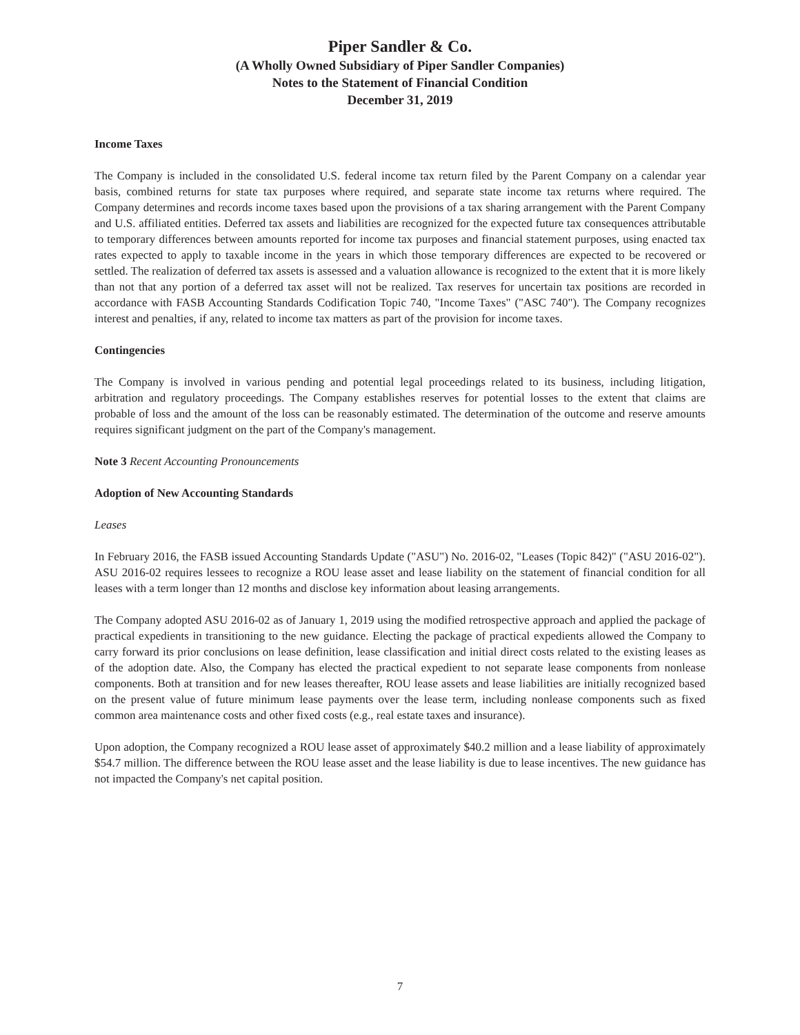Piper Sandler & Co.
(A Wholly Owned Subsidiary of Piper Sandler Companies)
Notes to the Statement of Financial Condition
December 31, 2019
Income Taxes
The Company is included in the consolidated U.S. federal income tax return filed by the Parent Company on a calendar year basis, combined returns for state tax purposes where required, and separate state income tax returns where required. The Company determines and records income taxes based upon the provisions of a tax sharing arrangement with the Parent Company and U.S. affiliated entities. Deferred tax assets and liabilities are recognized for the expected future tax consequences attributable to temporary differences between amounts reported for income tax purposes and financial statement purposes, using enacted tax rates expected to apply to taxable income in the years in which those temporary differences are expected to be recovered or settled. The realization of deferred tax assets is assessed and a valuation allowance is recognized to the extent that it is more likely than not that any portion of a deferred tax asset will not be realized. Tax reserves for uncertain tax positions are recorded in accordance with FASB Accounting Standards Codification Topic 740, "Income Taxes" ("ASC 740"). The Company recognizes interest and penalties, if any, related to income tax matters as part of the provision for income taxes.
Contingencies
The Company is involved in various pending and potential legal proceedings related to its business, including litigation, arbitration and regulatory proceedings. The Company establishes reserves for potential losses to the extent that claims are probable of loss and the amount of the loss can be reasonably estimated. The determination of the outcome and reserve amounts requires significant judgment on the part of the Company's management.
Note 3 Recent Accounting Pronouncements
Adoption of New Accounting Standards
Leases
In February 2016, the FASB issued Accounting Standards Update ("ASU") No. 2016-02, "Leases (Topic 842)" ("ASU 2016-02"). ASU 2016-02 requires lessees to recognize a ROU lease asset and lease liability on the statement of financial condition for all leases with a term longer than 12 months and disclose key information about leasing arrangements.
The Company adopted ASU 2016-02 as of January 1, 2019 using the modified retrospective approach and applied the package of practical expedients in transitioning to the new guidance. Electing the package of practical expedients allowed the Company to carry forward its prior conclusions on lease definition, lease classification and initial direct costs related to the existing leases as of the adoption date. Also, the Company has elected the practical expedient to not separate lease components from nonlease components. Both at transition and for new leases thereafter, ROU lease assets and lease liabilities are initially recognized based on the present value of future minimum lease payments over the lease term, including nonlease components such as fixed common area maintenance costs and other fixed costs (e.g., real estate taxes and insurance).
Upon adoption, the Company recognized a ROU lease asset of approximately $40.2 million and a lease liability of approximately $54.7 million. The difference between the ROU lease asset and the lease liability is due to lease incentives. The new guidance has not impacted the Company's net capital position.
7